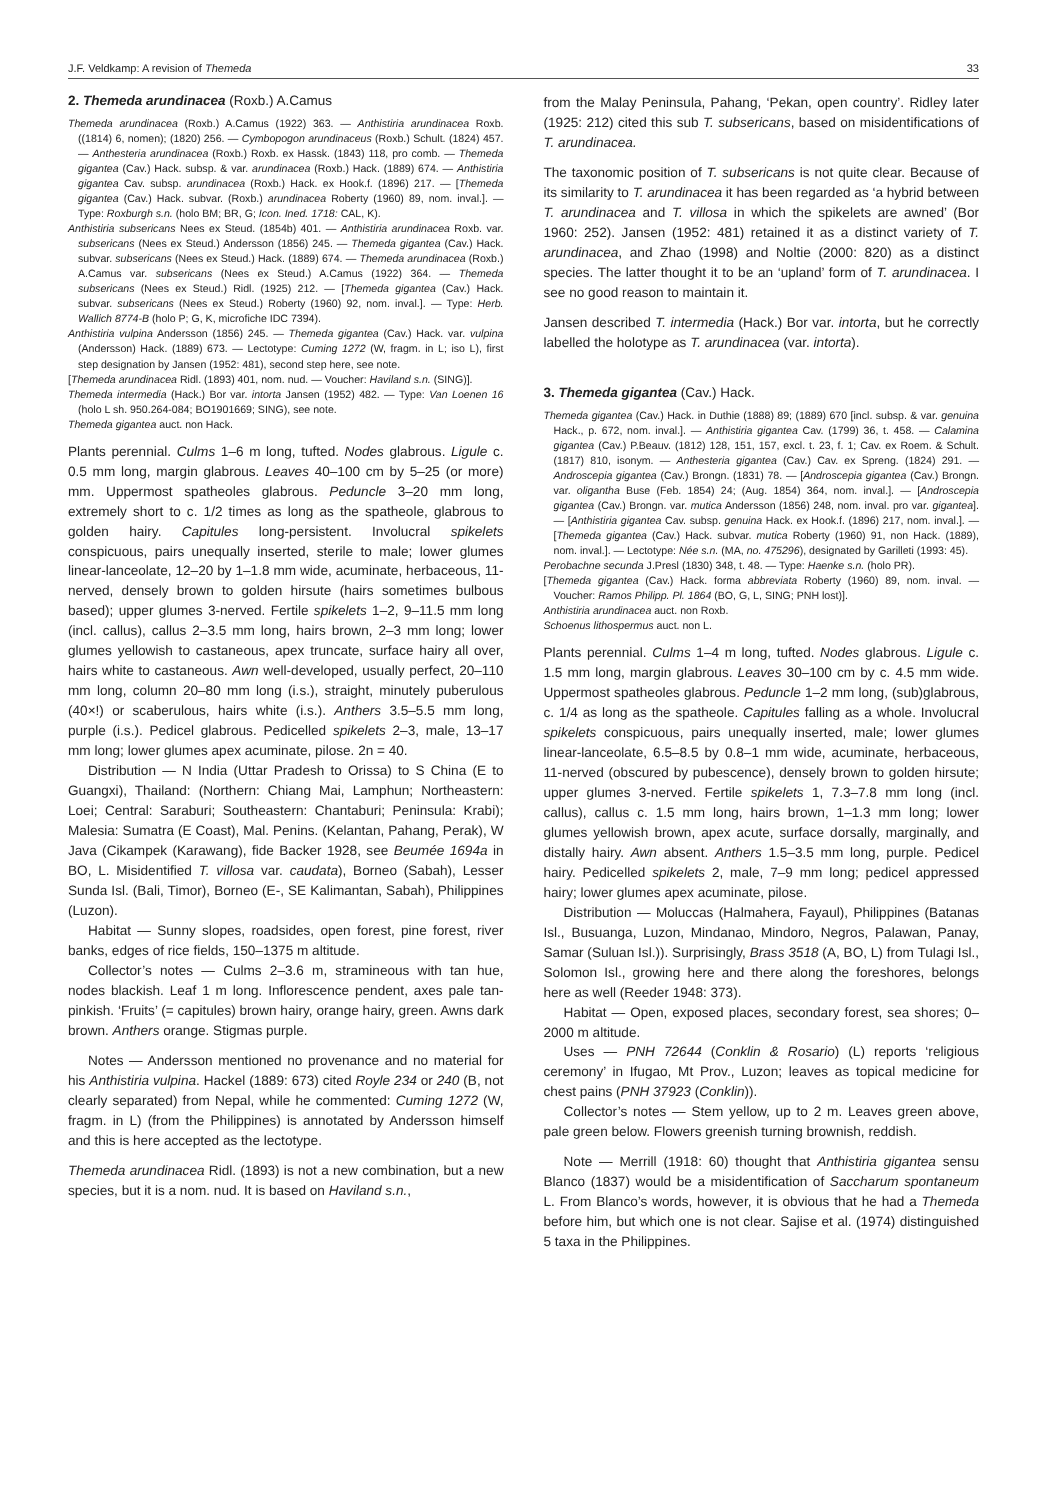J.F. Veldkamp: A revision of Themeda 33
2. Themeda arundinacea (Roxb.) A.Camus
Themeda arundinacea (Roxb.) A.Camus (1922) 363. — Anthistiria arundinacea Roxb. ((1814) 6, nomen); (1820) 256. — Cymbopogon arundinaceus (Roxb.) Schult. (1824) 457. — Anthesteria arundinacea (Roxb.) Roxb. ex Hassk. (1843) 118, pro comb. — Themeda gigantea (Cav.) Hack. subsp. & var. arundinacea (Roxb.) Hack. (1889) 674. — Anthistiria gigantea Cav. subsp. arundinacea (Roxb.) Hack. ex Hook.f. (1896) 217. — [Themeda gigantea (Cav.) Hack. subvar. (Roxb.) arundinacea Roberty (1960) 89, nom. inval.]. — Type: Roxburgh s.n. (holo BM; BR, G; Icon. Ined. 1718: CAL, K).
Anthistiria subsericans Nees ex Steud. (1854b) 401. — Anthistiria arundinacea Roxb. var. subsericans (Nees ex Steud.) Andersson (1856) 245. — Themeda gigantea (Cav.) Hack. subvar. subsericans (Nees ex Steud.) Hack. (1889) 674. — Themeda arundinacea (Roxb.) A.Camus var. subsericans (Nees ex Steud.) A.Camus (1922) 364. — Themeda subsericans (Nees ex Steud.) Ridl. (1925) 212. — [Themeda gigantea (Cav.) Hack. subvar. subsericans (Nees ex Steud.) Roberty (1960) 92, nom. inval.]. — Type: Herb. Wallich 8774-B (holo P; G, K, microfiche IDC 7394).
Anthistiria vulpina Andersson (1856) 245. — Themeda gigantea (Cav.) Hack. var. vulpina (Andersson) Hack. (1889) 673. — Lectotype: Cuming 1272 (W, fragm. in L; iso L), first step designation by Jansen (1952: 481), second step here, see note.
[Themeda arundinacea Ridl. (1893) 401, nom. nud. — Voucher: Haviland s.n. (SING)].
Themeda intermedia (Hack.) Bor var. intorta Jansen (1952) 482. — Type: Van Loenen 16 (holo L sh. 950.264-084; BO1901669; SING), see note.
Themeda gigantea auct. non Hack.
Plants perennial. Culms 1–6 m long, tufted. Nodes glabrous. Ligule c. 0.5 mm long, margin glabrous. Leaves 40–100 cm by 5–25 (or more) mm. Uppermost spatheoles glabrous. Peduncle 3–20 mm long, extremely short to c. 1/2 times as long as the spatheole, glabrous to golden hairy. Capitules long-persistent. Involucral spikelets conspicuous, pairs unequally inserted, sterile to male; lower glumes linear-lanceolate, 12–20 by 1–1.8 mm wide, acuminate, herbaceous, 11-nerved, densely brown to golden hirsute (hairs sometimes bulbous based); upper glumes 3-nerved. Fertile spikelets 1–2, 9–11.5 mm long (incl. callus), callus 2–3.5 mm long, hairs brown, 2–3 mm long; lower glumes yellowish to castaneous, apex truncate, surface hairy all over, hairs white to castaneous. Awn well-developed, usually perfect, 20–110 mm long, column 20–80 mm long (i.s.), straight, minutely puberulous (40×!) or scaberulous, hairs white (i.s.). Anthers 3.5–5.5 mm long, purple (i.s.). Pedicel glabrous. Pedicelled spikelets 2–3, male, 13–17 mm long; lower glumes apex acuminate, pilose. 2n = 40.
Distribution — N India (Uttar Pradesh to Orissa) to S China (E to Guangxi), Thailand: (Northern: Chiang Mai, Lamphun; Northeastern: Loei; Central: Saraburi; Southeastern: Chantaburi; Peninsula: Krabi); Malesia: Sumatra (E Coast), Mal. Penins. (Kelantan, Pahang, Perak), W Java (Cikampek (Karawang), fide Backer 1928, see Beumée 1694a in BO, L. Misidentified T. villosa var. caudata), Borneo (Sabah), Lesser Sunda Isl. (Bali, Timor), Borneo (E-, SE Kalimantan, Sabah), Philippines (Luzon).
Habitat — Sunny slopes, roadsides, open forest, pine forest, river banks, edges of rice fields, 150–1375 m altitude.
Collector’s notes — Culms 2–3.6 m, stramineous with tan hue, nodes blackish. Leaf 1 m long. Inflorescence pendent, axes pale tan-pinkish. ‘Fruits’ (= capitules) brown hairy, orange hairy, green. Awns dark brown. Anthers orange. Stigmas purple.
Notes — Andersson mentioned no provenance and no material for his Anthistiria vulpina. Hackel (1889: 673) cited Royle 234 or 240 (B, not clearly separated) from Nepal, while he commented: Cuming 1272 (W, fragm. in L) (from the Philippines) is annotated by Andersson himself and this is here accepted as the lectotype.
Themeda arundinacea Ridl. (1893) is not a new combination, but a new species, but it is a nom. nud. It is based on Haviland s.n.,
from the Malay Peninsula, Pahang, ‘Pekan, open country’. Ridley later (1925: 212) cited this sub T. subsericans, based on misidentifications of T. arundinacea.
The taxonomic position of T. subsericans is not quite clear. Because of its similarity to T. arundinacea it has been regarded as ‘a hybrid between T. arundinacea and T. villosa in which the spikelets are awned’ (Bor 1960: 252). Jansen (1952: 481) retained it as a distinct variety of T. arundinacea, and Zhao (1998) and Noltie (2000: 820) as a distinct species. The latter thought it to be an ‘upland’ form of T. arundinacea. I see no good reason to maintain it.
Jansen described T. intermedia (Hack.) Bor var. intorta, but he correctly labelled the holotype as T. arundinacea (var. intorta).
3. Themeda gigantea (Cav.) Hack.
Themeda gigantea (Cav.) Hack. in Duthie (1888) 89; (1889) 670 [incl. subsp. & var. genuina Hack., p. 672, nom. inval.]. — Anthistiria gigantea Cav. (1799) 36, t. 458. — Calamina gigantea (Cav.) P.Beauv. (1812) 128, 151, 157, excl. t. 23, f. 1; Cav. ex Roem. & Schult. (1817) 810, isonym. — Anthesteria gigantea (Cav.) Cav. ex Spreng. (1824) 291. — Androscepia gigantea (Cav.) Brongn. (1831) 78. — [Androscepia gigantea (Cav.) Brongn. var. oligantha Buse (Feb. 1854) 24; (Aug. 1854) 364, nom. inval.]. — [Androscepia gigantea (Cav.) Brongn. var. mutica Andersson (1856) 248, nom. inval. pro var. gigantea]. — [Anthistiria gigantea Cav. subsp. genuina Hack. ex Hook.f. (1896) 217, nom. inval.]. — [Themeda gigantea (Cav.) Hack. subvar. mutica Roberty (1960) 91, non Hack. (1889), nom. inval.]. — Lectotype: Née s.n. (MA, no. 475296), designated by Garilleti (1993: 45).
Perobachne secunda J.Presl (1830) 348, t. 48. — Type: Haenke s.n. (holo PR).
[Themeda gigantea (Cav.) Hack. forma abbreviata Roberty (1960) 89, nom. inval. — Voucher: Ramos Philipp. Pl. 1864 (BO, G, L, SING; PNH lost)].
Anthistiria arundinacea auct. non Roxb.
Schoenus lithospermus auct. non L.
Plants perennial. Culms 1–4 m long, tufted. Nodes glabrous. Ligule c. 1.5 mm long, margin glabrous. Leaves 30–100 cm by c. 4.5 mm wide. Uppermost spatheoles glabrous. Peduncle 1–2 mm long, (sub)glabrous, c. 1/4 as long as the spatheole. Capitules falling as a whole. Involucral spikelets conspicuous, pairs unequally inserted, male; lower glumes linear-lanceolate, 6.5–8.5 by 0.8–1 mm wide, acuminate, herbaceous, 11-nerved (obscured by pubescence), densely brown to golden hirsute; upper glumes 3-nerved. Fertile spikelets 1, 7.3–7.8 mm long (incl. callus), callus c. 1.5 mm long, hairs brown, 1–1.3 mm long; lower glumes yellowish brown, apex acute, surface dorsally, marginally, and distally hairy. Awn absent. Anthers 1.5–3.5 mm long, purple. Pedicel hairy. Pedicelled spikelets 2, male, 7–9 mm long; pedicel appressed hairy; lower glumes apex acuminate, pilose.
Distribution — Moluccas (Halmahera, Fayaul), Philippines (Batanas Isl., Busuanga, Luzon, Mindanao, Mindoro, Negros, Palawan, Panay, Samar (Suluan Isl.)). Surprisingly, Brass 3518 (A, BO, L) from Tulagi Isl., Solomon Isl., growing here and there along the foreshores, belongs here as well (Reeder 1948: 373).
Habitat — Open, exposed places, secondary forest, sea shores; 0–2000 m altitude.
Uses — PNH 72644 (Conklin & Rosario) (L) reports ‘religious ceremony’ in Ifugao, Mt Prov., Luzon; leaves as topical medicine for chest pains (PNH 37923 (Conklin)).
Collector’s notes — Stem yellow, up to 2 m. Leaves green above, pale green below. Flowers greenish turning brownish, reddish.
Note — Merrill (1918: 60) thought that Anthistiria gigantea sensu Blanco (1837) would be a misidentification of Saccharum spontaneum L. From Blanco’s words, however, it is obvious that he had a Themeda before him, but which one is not clear. Sajise et al. (1974) distinguished 5 taxa in the Philippines.